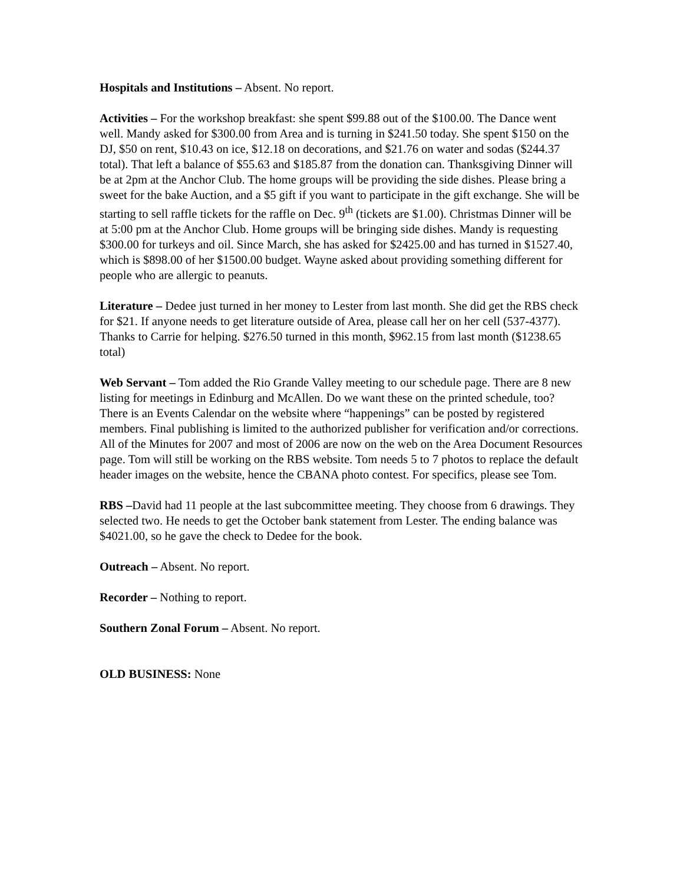Hospitals and Institutions – Absent. No report.
Activities – For the workshop breakfast: she spent $99.88 out of the $100.00. The Dance went well. Mandy asked for $300.00 from Area and is turning in $241.50 today. She spent $150 on the DJ, $50 on rent, $10.43 on ice, $12.18 on decorations, and $21.76 on water and sodas ($244.37 total). That left a balance of $55.63 and $185.87 from the donation can. Thanksgiving Dinner will be at 2pm at the Anchor Club. The home groups will be providing the side dishes. Please bring a sweet for the bake Auction, and a $5 gift if you want to participate in the gift exchange. She will be starting to sell raffle tickets for the raffle on Dec. 9<sup>th</sup> (tickets are $1.00). Christmas Dinner will be at 5:00 pm at the Anchor Club. Home groups will be bringing side dishes. Mandy is requesting $300.00 for turkeys and oil. Since March, she has asked for $2425.00 and has turned in $1527.40, which is $898.00 of her $1500.00 budget. Wayne asked about providing something different for people who are allergic to peanuts.
Literature – Dedee just turned in her money to Lester from last month. She did get the RBS check for $21. If anyone needs to get literature outside of Area, please call her on her cell (537-4377). Thanks to Carrie for helping. $276.50 turned in this month, $962.15 from last month ($1238.65 total)
Web Servant – Tom added the Rio Grande Valley meeting to our schedule page. There are 8 new listing for meetings in Edinburg and McAllen. Do we want these on the printed schedule, too? There is an Events Calendar on the website where “happenings” can be posted by registered members. Final publishing is limited to the authorized publisher for verification and/or corrections. All of the Minutes for 2007 and most of 2006 are now on the web on the Area Document Resources page. Tom will still be working on the RBS website. Tom needs 5 to 7 photos to replace the default header images on the website, hence the CBANA photo contest. For specifics, please see Tom.
RBS –David had 11 people at the last subcommittee meeting. They choose from 6 drawings. They selected two. He needs to get the October bank statement from Lester. The ending balance was $4021.00, so he gave the check to Dedee for the book.
Outreach – Absent. No report.
Recorder – Nothing to report.
Southern Zonal Forum – Absent. No report.
OLD BUSINESS: None